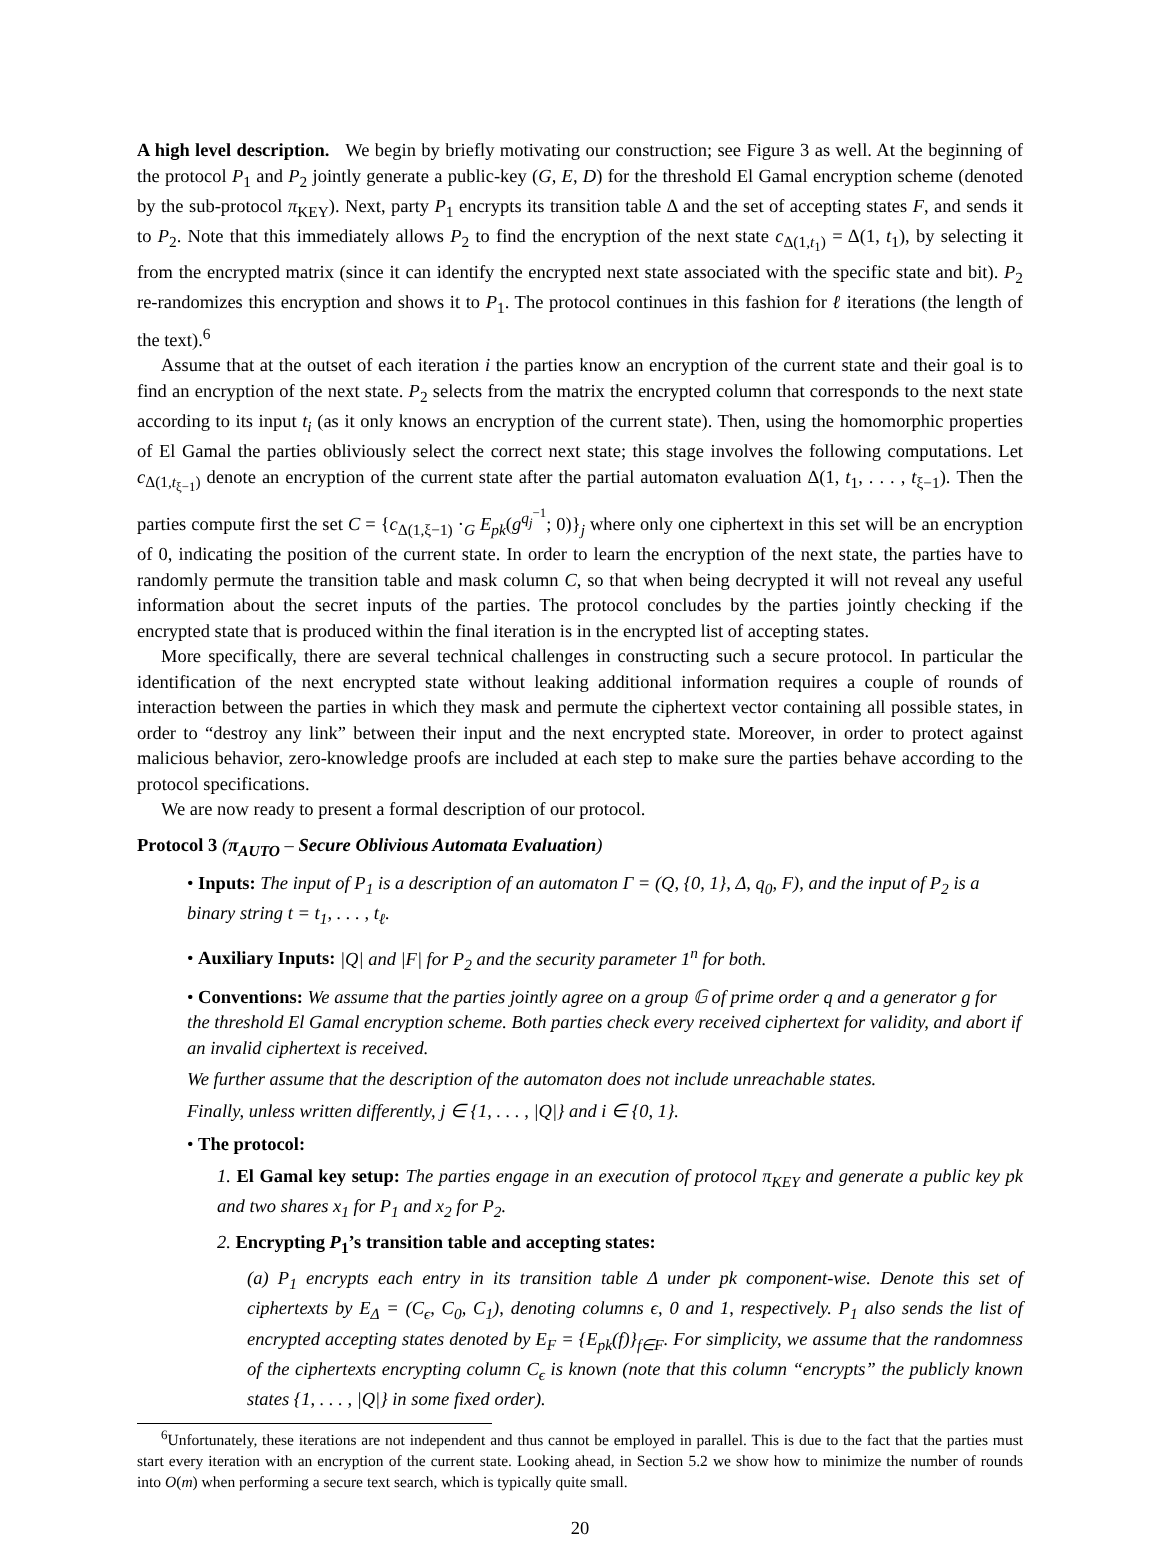A high level description. We begin by briefly motivating our construction; see Figure 3 as well. At the beginning of the protocol P<sub>1</sub> and P<sub>2</sub> jointly generate a public-key (G, E, D) for the threshold El Gamal encryption scheme (denoted by the sub-protocol π<sub>KEY</sub>). Next, party P<sub>1</sub> encrypts its transition table Δ and the set of accepting states F, and sends it to P<sub>2</sub>. Note that this immediately allows P<sub>2</sub> to find the encryption of the next state c<sub>Δ(1,t<sub>1</sub>)</sub> = Δ(1, t<sub>1</sub>), by selecting it from the encrypted matrix (since it can identify the encrypted next state associated with the specific state and bit). P<sub>2</sub> re-randomizes this encryption and shows it to P<sub>1</sub>. The protocol continues in this fashion for ℓ iterations (the length of the text).<sup>6</sup>
Assume that at the outset of each iteration i the parties know an encryption of the current state and their goal is to find an encryption of the next state. P<sub>2</sub> selects from the matrix the encrypted column that corresponds to the next state according to its input t<sub>i</sub> (as it only knows an encryption of the current state). Then, using the homomorphic properties of El Gamal the parties obliviously select the correct next state; this stage involves the following computations. Let c<sub>Δ(1,t<sub>ξ−1</sub>)</sub> denote an encryption of the current state after the partial automaton evaluation Δ(1, t<sub>1</sub>, . . . , t<sub>ξ−1</sub>). Then the parties compute first the set C = {c<sub>Δ(1,ξ−1)</sub> ·<sub>G</sub> E<sub>pk</sub>(g<sup>q<sub>j</sub><sup>−1</sup></sup>; 0)}<sub>j</sub> where only one ciphertext in this set will be an encryption of 0, indicating the position of the current state. In order to learn the encryption of the next state, the parties have to randomly permute the transition table and mask column C, so that when being decrypted it will not reveal any useful information about the secret inputs of the parties. The protocol concludes by the parties jointly checking if the encrypted state that is produced within the final iteration is in the encrypted list of accepting states.
More specifically, there are several technical challenges in constructing such a secure protocol. In particular the identification of the next encrypted state without leaking additional information requires a couple of rounds of interaction between the parties in which they mask and permute the ciphertext vector containing all possible states, in order to “destroy any link” between their input and the next encrypted state. Moreover, in order to protect against malicious behavior, zero-knowledge proofs are included at each step to make sure the parties behave according to the protocol specifications.
We are now ready to present a formal description of our protocol.
Protocol 3 (π<sub>AUTO</sub> – Secure Oblivious Automata Evaluation)
• Inputs: The input of P<sub>1</sub> is a description of an automaton Γ = (Q, {0, 1}, Δ, q<sub>0</sub>, F), and the input of P<sub>2</sub> is a binary string t = t<sub>1</sub>, . . . , t<sub>ℓ</sub>.
• Auxiliary Inputs: |Q| and |F| for P<sub>2</sub> and the security parameter 1<sup>n</sup> for both.
• Conventions: We assume that the parties jointly agree on a group 𝔾 of prime order q and a generator g for the threshold El Gamal encryption scheme. Both parties check every received ciphertext for validity, and abort if an invalid ciphertext is received.
We further assume that the description of the automaton does not include unreachable states.
Finally, unless written differently, j ∈ {1, . . . , |Q|} and i ∈ {0, 1}.
• The protocol:
1. El Gamal key setup: The parties engage in an execution of protocol π<sub>KEY</sub> and generate a public key pk and two shares x<sub>1</sub> for P<sub>1</sub> and x<sub>2</sub> for P<sub>2</sub>.
2. Encrypting P<sub>1</sub>’s transition table and accepting states:
(a) P<sub>1</sub> encrypts each entry in its transition table Δ under pk component-wise. Denote this set of ciphertexts by E<sub>Δ</sub> = (C<sub>ϵ</sub>, C<sub>0</sub>, C<sub>1</sub>), denoting columns ϵ, 0 and 1, respectively. P<sub>1</sub> also sends the list of encrypted accepting states denoted by E<sub>F</sub> = {E<sub>pk</sub>(f)}<sub>f∈F</sub>. For simplicity, we assume that the randomness of the ciphertexts encrypting column C<sub>ϵ</sub> is known (note that this column “encrypts” the publicly known states {1, . . . , |Q|} in some fixed order).
<sup>6</sup> Unfortunately, these iterations are not independent and thus cannot be employed in parallel. This is due to the fact that the parties must start every iteration with an encryption of the current state. Looking ahead, in Section 5.2 we show how to minimize the number of rounds into O(m) when performing a secure text search, which is typically quite small.
20